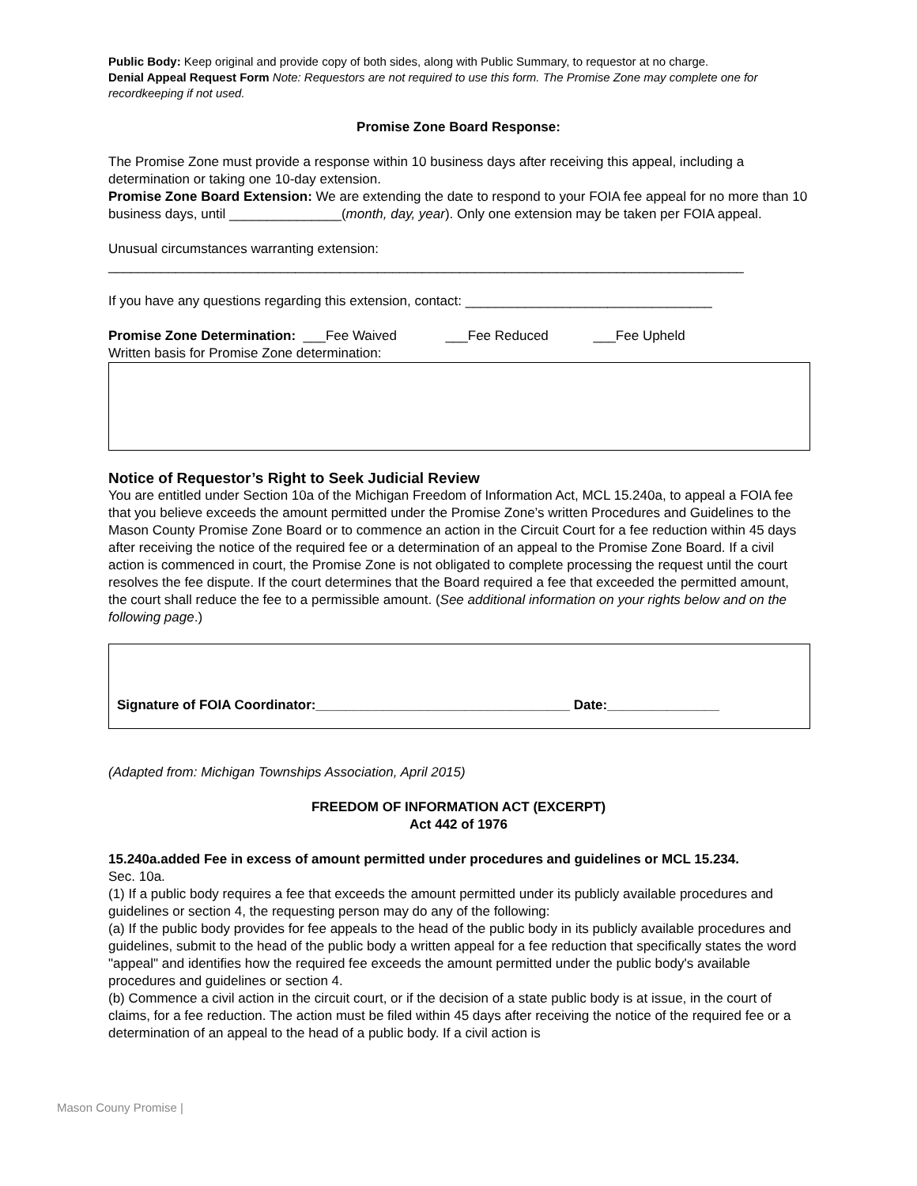Public Body: Keep original and provide copy of both sides, along with Public Summary, to requestor at no charge.
Denial Appeal Request Form Note: Requestors are not required to use this form. The Promise Zone may complete one for recordkeeping if not used.
Promise Zone Board Response:
The Promise Zone must provide a response within 10 business days after receiving this appeal, including a determination or taking one 10-day extension.
Promise Zone Board Extension: We are extending the date to respond to your FOIA fee appeal for no more than 10 business days, until _______________(month, day, year). Only one extension may be taken per FOIA appeal.
Unusual circumstances warranting extension:
_____________________________________________________________________________________
If you have any questions regarding this extension, contact: _________________________________
Promise Zone Determination: ___Fee Waived ___Fee Reduced ___Fee Upheld
Written basis for Promise Zone determination:
Notice of Requestor’s Right to Seek Judicial Review
You are entitled under Section 10a of the Michigan Freedom of Information Act, MCL 15.240a, to appeal a FOIA fee that you believe exceeds the amount permitted under the Promise Zone’s written Procedures and Guidelines to the Mason County Promise Zone Board or to commence an action in the Circuit Court for a fee reduction within 45 days after receiving the notice of the required fee or a determination of an appeal to the Promise Zone Board. If a civil action is commenced in court, the Promise Zone is not obligated to complete processing the request until the court resolves the fee dispute. If the court determines that the Board required a fee that exceeded the permitted amount, the court shall reduce the fee to a permissible amount. (See additional information on your rights below and on the following page.)
Signature of FOIA Coordinator:__________________________________ Date:_______________
(Adapted from: Michigan Townships Association, April 2015)
FREEDOM OF INFORMATION ACT (EXCERPT)
Act 442 of 1976
15.240a.added Fee in excess of amount permitted under procedures and guidelines or MCL 15.234.
Sec. 10a.
(1) If a public body requires a fee that exceeds the amount permitted under its publicly available procedures and guidelines or section 4, the requesting person may do any of the following:
(a) If the public body provides for fee appeals to the head of the public body in its publicly available procedures and guidelines, submit to the head of the public body a written appeal for a fee reduction that specifically states the word "appeal" and identifies how the required fee exceeds the amount permitted under the public body's available procedures and guidelines or section 4.
(b) Commence a civil action in the circuit court, or if the decision of a state public body is at issue, in the court of claims, for a fee reduction. The action must be filed within 45 days after receiving the notice of the required fee or a determination of an appeal to the head of a public body. If a civil action is
Mason Couny Promise |